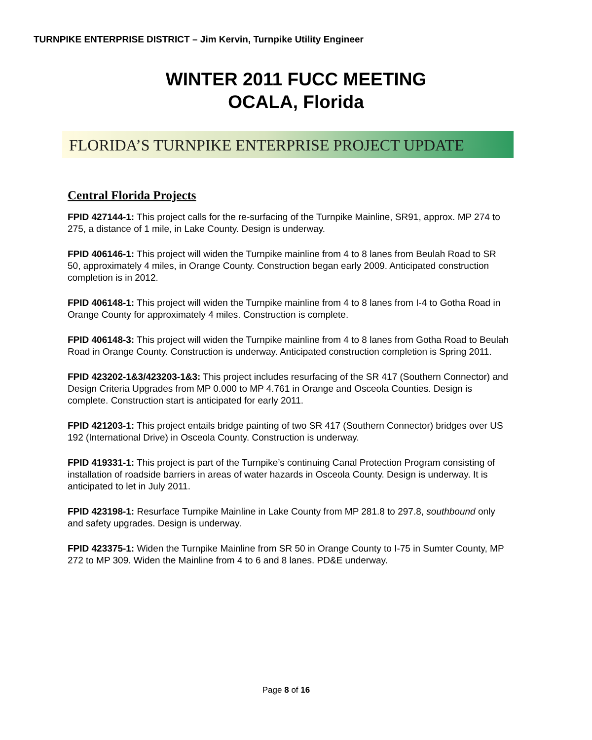TURNPIKE ENTERPRISE DISTRICT – Jim Kervin, Turnpike Utility Engineer
WINTER 2011 FUCC MEETING
OCALA, Florida
FLORIDA’S TURNPIKE ENTERPRISE PROJECT UPDATE
Central Florida Projects
FPID 427144-1: This project calls for the re-surfacing of the Turnpike Mainline, SR91, approx. MP 274 to 275, a distance of 1 mile, in Lake County. Design is underway.
FPID 406146-1: This project will widen the Turnpike mainline from 4 to 8 lanes from Beulah Road to SR 50, approximately 4 miles, in Orange County. Construction began early 2009. Anticipated construction completion is in 2012.
FPID 406148-1: This project will widen the Turnpike mainline from 4 to 8 lanes from I-4 to Gotha Road in Orange County for approximately 4 miles. Construction is complete.
FPID 406148-3: This project will widen the Turnpike mainline from 4 to 8 lanes from Gotha Road to Beulah Road in Orange County. Construction is underway. Anticipated construction completion is Spring 2011.
FPID 423202-1&3/423203-1&3: This project includes resurfacing of the SR 417 (Southern Connector) and Design Criteria Upgrades from MP 0.000 to MP 4.761 in Orange and Osceola Counties. Design is complete. Construction start is anticipated for early 2011.
FPID 421203-1: This project entails bridge painting of two SR 417 (Southern Connector) bridges over US 192 (International Drive) in Osceola County. Construction is underway.
FPID 419331-1: This project is part of the Turnpike’s continuing Canal Protection Program consisting of installation of roadside barriers in areas of water hazards in Osceola County. Design is underway. It is anticipated to let in July 2011.
FPID 423198-1: Resurface Turnpike Mainline in Lake County from MP 281.8 to 297.8, southbound only and safety upgrades. Design is underway.
FPID 423375-1: Widen the Turnpike Mainline from SR 50 in Orange County to I-75 in Sumter County, MP 272 to MP 309. Widen the Mainline from 4 to 6 and 8 lanes. PD&E underway.
Page 8 of 16